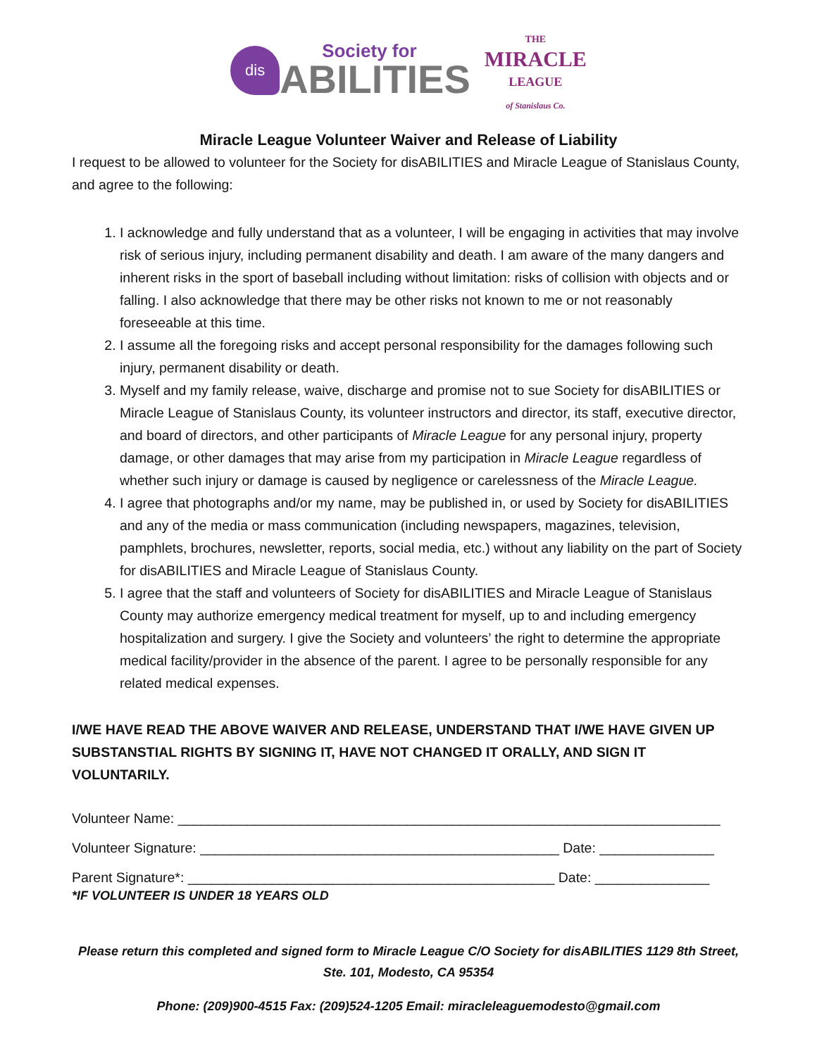dis
Society for
ABILITIES
THE
MIRACLE
LEAGUE
of Stanislaus Co.
Miracle League Volunteer Waiver and Release of Liability
I request to be allowed to volunteer for the Society for disABILITIES and Miracle League of Stanislaus County, and agree to the following:
1. I acknowledge and fully understand that as a volunteer, I will be engaging in activities that may involve risk of serious injury, including permanent disability and death. I am aware of the many dangers and inherent risks in the sport of baseball including without limitation: risks of collision with objects and or falling. I also acknowledge that there may be other risks not known to me or not reasonably foreseeable at this time.
2. I assume all the foregoing risks and accept personal responsibility for the damages following such injury, permanent disability or death.
3. Myself and my family release, waive, discharge and promise not to sue Society for disABILITIES or Miracle League of Stanislaus County, its volunteer instructors and director, its staff, executive director, and board of directors, and other participants of Miracle League for any personal injury, property damage, or other damages that may arise from my participation in Miracle League regardless of whether such injury or damage is caused by negligence or carelessness of the Miracle League.
4. I agree that photographs and/or my name, may be published in, or used by Society for disABILITIES and any of the media or mass communication (including newspapers, magazines, television, pamphlets, brochures, newsletter, reports, social media, etc.) without any liability on the part of Society for disABILITIES and Miracle League of Stanislaus County.
5. I agree that the staff and volunteers of Society for disABILITIES and Miracle League of Stanislaus County may authorize emergency medical treatment for myself, up to and including emergency hospitalization and surgery. I give the Society and volunteers’ the right to determine the appropriate medical facility/provider in the absence of the parent. I agree to be personally responsible for any related medical expenses.
I/WE HAVE READ THE ABOVE WAIVER AND RELEASE, UNDERSTAND THAT I/WE HAVE GIVEN UP SUBSTANSTIAL RIGHTS BY SIGNING IT, HAVE NOT CHANGED IT ORALLY, AND SIGN IT VOLUNTARILY.
Volunteer Name: _______________________________________________________________________
Volunteer Signature: _______________________________________________ Date: _______________
Parent Signature*: ________________________________________________ Date: _______________
*IF VOLUNTEER IS UNDER 18 YEARS OLD
Please return this completed and signed form to Miracle League C/O Society for disABILITIES 1129 8th Street, Ste. 101, Modesto, CA 95354
Phone: (209)900-4515 Fax: (209)524-1205 Email: miracleleaguemodesto@gmail.com